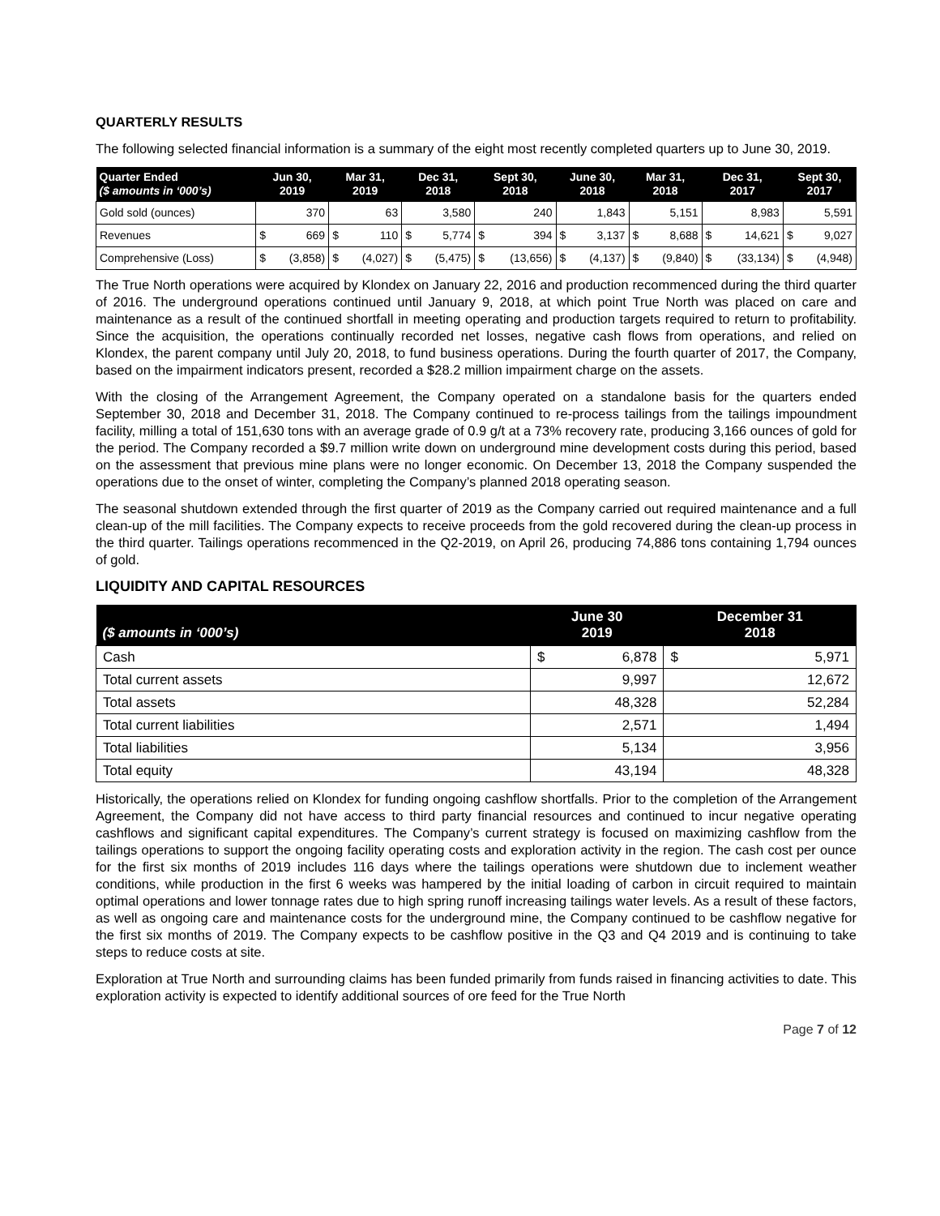QUARTERLY RESULTS
The following selected financial information is a summary of the eight most recently completed quarters up to June 30, 2019.
| Quarter Ended ($ amounts in ‘000’s) | Jun 30, 2019 | | Mar 31, 2019 | | Dec 31, 2018 | | Sept 30, 2018 | | June 30, 2018 | | Mar 31, 2018 | | Dec 31, 2017 | | Sept 30, 2017 | |
| --- | --- | --- | --- | --- | --- | --- | --- | --- | --- | --- | --- | --- | --- | --- | --- | --- |
| Gold sold (ounces) | 370 | | 63 | | 3,580 | | 240 | | 1,843 | | 5,151 | | 8,983 | | 5,591 | |
| Revenues | $ | 669 | $ | 110 | $ | 5,774 | $ | 394 | $ | 3,137 | $ | 8,688 | $ | 14,621 | $ | 9,027 |
| Comprehensive (Loss) | $ | (3,858) | $ | (4,027) | $ | (5,475) | $ | (13,656) | $ | (4,137) | $ | (9,840) | $ | (33,134) | $ | (4,948) |
The True North operations were acquired by Klondex on January 22, 2016 and production recommenced during the third quarter of 2016. The underground operations continued until January 9, 2018, at which point True North was placed on care and maintenance as a result of the continued shortfall in meeting operating and production targets required to return to profitability. Since the acquisition, the operations continually recorded net losses, negative cash flows from operations, and relied on Klondex, the parent company until July 20, 2018, to fund business operations. During the fourth quarter of 2017, the Company, based on the impairment indicators present, recorded a $28.2 million impairment charge on the assets.
With the closing of the Arrangement Agreement, the Company operated on a standalone basis for the quarters ended September 30, 2018 and December 31, 2018. The Company continued to re-process tailings from the tailings impoundment facility, milling a total of 151,630 tons with an average grade of 0.9 g/t at a 73% recovery rate, producing 3,166 ounces of gold for the period. The Company recorded a $9.7 million write down on underground mine development costs during this period, based on the assessment that previous mine plans were no longer economic. On December 13, 2018 the Company suspended the operations due to the onset of winter, completing the Company’s planned 2018 operating season.
The seasonal shutdown extended through the first quarter of 2019 as the Company carried out required maintenance and a full clean-up of the mill facilities. The Company expects to receive proceeds from the gold recovered during the clean-up process in the third quarter. Tailings operations recommenced in the Q2-2019, on April 26, producing 74,886 tons containing 1,794 ounces of gold.
LIQUIDITY AND CAPITAL RESOURCES
| ($ amounts in ‘000’s) | June 30 2019 | | December 31 2018 | |
| --- | --- | --- | --- | --- |
| Cash | $ | 6,878 | $ | 5,971 |
| Total current assets | 9,997 | | 12,672 | |
| Total assets | 48,328 | | 52,284 | |
| Total current liabilities | 2,571 | | 1,494 | |
| Total liabilities | 5,134 | | 3,956 | |
| Total equity | 43,194 | | 48,328 | |
Historically, the operations relied on Klondex for funding ongoing cashflow shortfalls. Prior to the completion of the Arrangement Agreement, the Company did not have access to third party financial resources and continued to incur negative operating cashflows and significant capital expenditures. The Company’s current strategy is focused on maximizing cashflow from the tailings operations to support the ongoing facility operating costs and exploration activity in the region. The cash cost per ounce for the first six months of 2019 includes 116 days where the tailings operations were shutdown due to inclement weather conditions, while production in the first 6 weeks was hampered by the initial loading of carbon in circuit required to maintain optimal operations and lower tonnage rates due to high spring runoff increasing tailings water levels. As a result of these factors, as well as ongoing care and maintenance costs for the underground mine, the Company continued to be cashflow negative for the first six months of 2019. The Company expects to be cashflow positive in the Q3 and Q4 2019 and is continuing to take steps to reduce costs at site.
Exploration at True North and surrounding claims has been funded primarily from funds raised in financing activities to date. This exploration activity is expected to identify additional sources of ore feed for the True North
Page 7 of 12